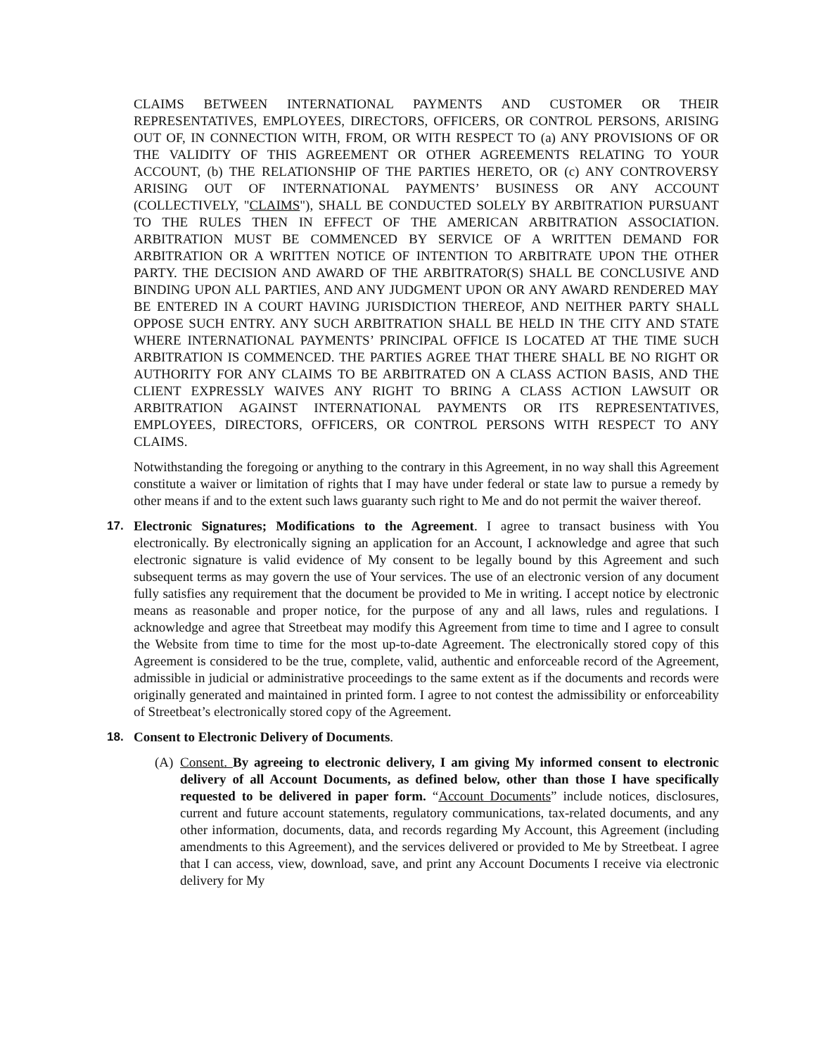CLAIMS BETWEEN INTERNATIONAL PAYMENTS AND CUSTOMER OR THEIR REPRESENTATIVES, EMPLOYEES, DIRECTORS, OFFICERS, OR CONTROL PERSONS, ARISING OUT OF, IN CONNECTION WITH, FROM, OR WITH RESPECT TO (a) ANY PROVISIONS OF OR THE VALIDITY OF THIS AGREEMENT OR OTHER AGREEMENTS RELATING TO YOUR ACCOUNT, (b) THE RELATIONSHIP OF THE PARTIES HERETO, OR (c) ANY CONTROVERSY ARISING OUT OF INTERNATIONAL PAYMENTS’ BUSINESS OR ANY ACCOUNT (COLLECTIVELY, "CLAIMS"), SHALL BE CONDUCTED SOLELY BY ARBITRATION PURSUANT TO THE RULES THEN IN EFFECT OF THE AMERICAN ARBITRATION ASSOCIATION. ARBITRATION MUST BE COMMENCED BY SERVICE OF A WRITTEN DEMAND FOR ARBITRATION OR A WRITTEN NOTICE OF INTENTION TO ARBITRATE UPON THE OTHER PARTY. THE DECISION AND AWARD OF THE ARBITRATOR(S) SHALL BE CONCLUSIVE AND BINDING UPON ALL PARTIES, AND ANY JUDGMENT UPON OR ANY AWARD RENDERED MAY BE ENTERED IN A COURT HAVING JURISDICTION THEREOF, AND NEITHER PARTY SHALL OPPOSE SUCH ENTRY. ANY SUCH ARBITRATION SHALL BE HELD IN THE CITY AND STATE WHERE INTERNATIONAL PAYMENTS’ PRINCIPAL OFFICE IS LOCATED AT THE TIME SUCH ARBITRATION IS COMMENCED. THE PARTIES AGREE THAT THERE SHALL BE NO RIGHT OR AUTHORITY FOR ANY CLAIMS TO BE ARBITRATED ON A CLASS ACTION BASIS, AND THE CLIENT EXPRESSLY WAIVES ANY RIGHT TO BRING A CLASS ACTION LAWSUIT OR ARBITRATION AGAINST INTERNATIONAL PAYMENTS OR ITS REPRESENTATIVES, EMPLOYEES, DIRECTORS, OFFICERS, OR CONTROL PERSONS WITH RESPECT TO ANY CLAIMS.
Notwithstanding the foregoing or anything to the contrary in this Agreement, in no way shall this Agreement constitute a waiver or limitation of rights that I may have under federal or state law to pursue a remedy by other means if and to the extent such laws guaranty such right to Me and do not permit the waiver thereof.
17.
Electronic Signatures; Modifications to the Agreement. I agree to transact business with You electronically. By electronically signing an application for an Account, I acknowledge and agree that such electronic signature is valid evidence of My consent to be legally bound by this Agreement and such subsequent terms as may govern the use of Your services. The use of an electronic version of any document fully satisfies any requirement that the document be provided to Me in writing. I accept notice by electronic means as reasonable and proper notice, for the purpose of any and all laws, rules and regulations. I acknowledge and agree that Streetbeat may modify this Agreement from time to time and I agree to consult the Website from time to time for the most up-to-date Agreement. The electronically stored copy of this Agreement is considered to be the true, complete, valid, authentic and enforceable record of the Agreement, admissible in judicial or administrative proceedings to the same extent as if the documents and records were originally generated and maintained in printed form. I agree to not contest the admissibility or enforceability of Streetbeat’s electronically stored copy of the Agreement.
18.
Consent to Electronic Delivery of Documents.
(A)
Consent. By agreeing to electronic delivery, I am giving My informed consent to electronic delivery of all Account Documents, as defined below, other than those I have specifically requested to be delivered in paper form. “Account Documents” include notices, disclosures, current and future account statements, regulatory communications, tax-related documents, and any other information, documents, data, and records regarding My Account, this Agreement (including amendments to this Agreement), and the services delivered or provided to Me by Streetbeat. I agree that I can access, view, download, save, and print any Account Documents I receive via electronic delivery for My